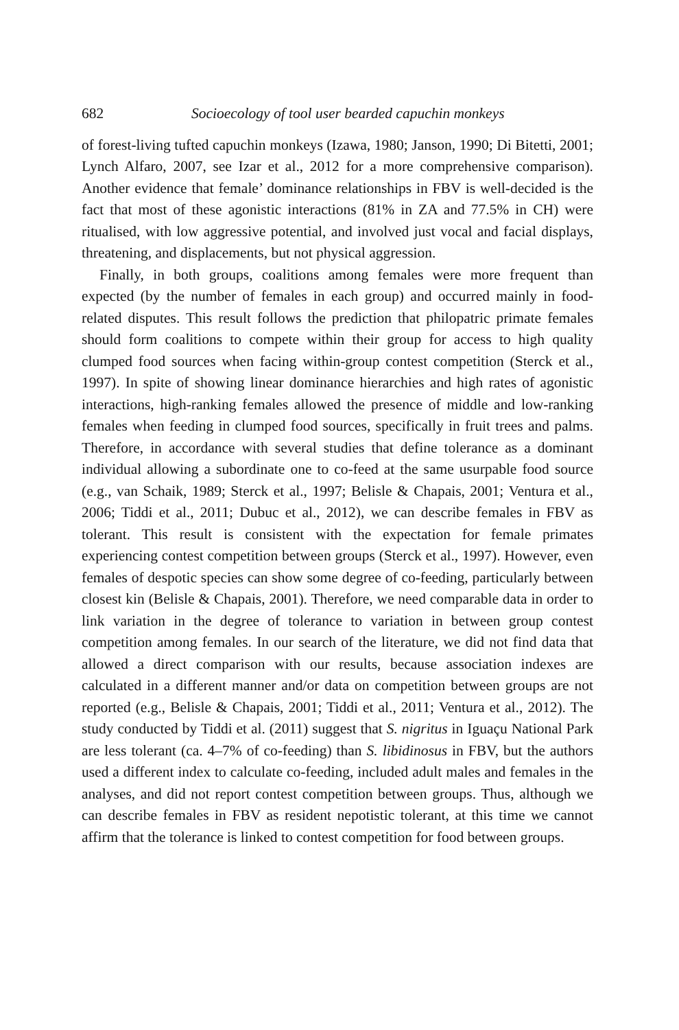682 Socioecology of tool user bearded capuchin monkeys
of forest-living tufted capuchin monkeys (Izawa, 1980; Janson, 1990; Di Bitetti, 2001; Lynch Alfaro, 2007, see Izar et al., 2012 for a more comprehensive comparison). Another evidence that female’ dominance relationships in FBV is well-decided is the fact that most of these agonistic interactions (81% in ZA and 77.5% in CH) were ritualised, with low aggressive potential, and involved just vocal and facial displays, threatening, and displacements, but not physical aggression.
Finally, in both groups, coalitions among females were more frequent than expected (by the number of females in each group) and occurred mainly in food-related disputes. This result follows the prediction that philopatric primate females should form coalitions to compete within their group for access to high quality clumped food sources when facing within-group contest competition (Sterck et al., 1997). In spite of showing linear dominance hierarchies and high rates of agonistic interactions, high-ranking females allowed the presence of middle and low-ranking females when feeding in clumped food sources, specifically in fruit trees and palms. Therefore, in accordance with several studies that define tolerance as a dominant individual allowing a subordinate one to co-feed at the same usurpable food source (e.g., van Schaik, 1989; Sterck et al., 1997; Belisle & Chapais, 2001; Ventura et al., 2006; Tiddi et al., 2011; Dubuc et al., 2012), we can describe females in FBV as tolerant. This result is consistent with the expectation for female primates experiencing contest competition between groups (Sterck et al., 1997). However, even females of despotic species can show some degree of co-feeding, particularly between closest kin (Belisle & Chapais, 2001). Therefore, we need comparable data in order to link variation in the degree of tolerance to variation in between group contest competition among females. In our search of the literature, we did not find data that allowed a direct comparison with our results, because association indexes are calculated in a different manner and/or data on competition between groups are not reported (e.g., Belisle & Chapais, 2001; Tiddi et al., 2011; Ventura et al., 2012). The study conducted by Tiddi et al. (2011) suggest that S. nigritus in Iguaçu National Park are less tolerant (ca. 4–7% of co-feeding) than S. libidinosus in FBV, but the authors used a different index to calculate co-feeding, included adult males and females in the analyses, and did not report contest competition between groups. Thus, although we can describe females in FBV as resident nepotistic tolerant, at this time we cannot affirm that the tolerance is linked to contest competition for food between groups.